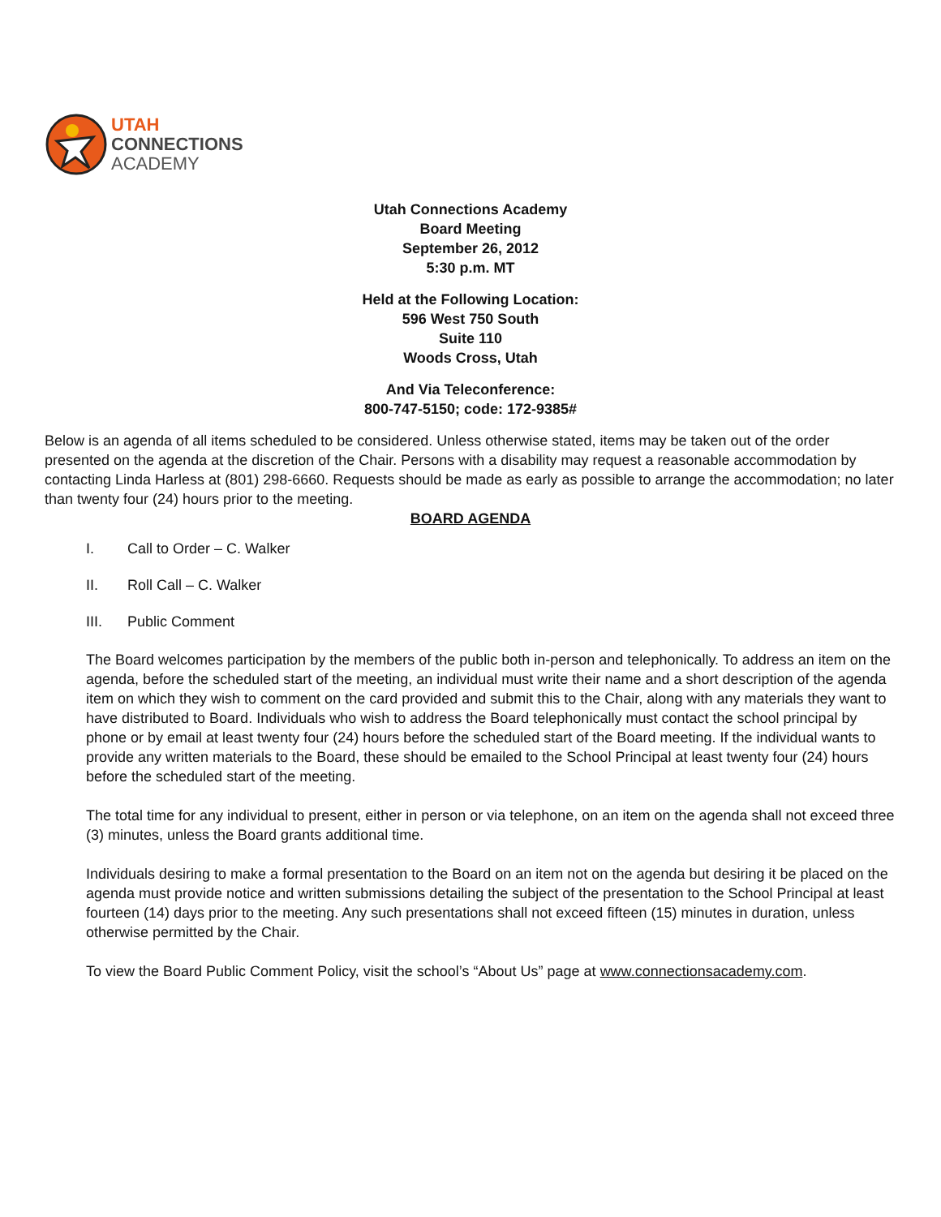UTAH
CONNECTIONS
ACADEMY
Utah Connections Academy
Board Meeting
September 26, 2012
5:30 p.m. MT
Held at the Following Location:
596 West 750 South
Suite 110
Woods Cross, Utah
And Via Teleconference:
800-747-5150; code: 172-9385#
Below is an agenda of all items scheduled to be considered. Unless otherwise stated, items may be taken out of the order presented on the agenda at the discretion of the Chair. Persons with a disability may request a reasonable accommodation by contacting Linda Harless at (801) 298-6660. Requests should be made as early as possible to arrange the accommodation; no later than twenty four (24) hours prior to the meeting.
BOARD AGENDA
I. Call to Order – C. Walker
II. Roll Call – C. Walker
III. Public Comment
The Board welcomes participation by the members of the public both in-person and telephonically. To address an item on the agenda, before the scheduled start of the meeting, an individual must write their name and a short description of the agenda item on which they wish to comment on the card provided and submit this to the Chair, along with any materials they want to have distributed to Board. Individuals who wish to address the Board telephonically must contact the school principal by phone or by email at least twenty four (24) hours before the scheduled start of the Board meeting. If the individual wants to provide any written materials to the Board, these should be emailed to the School Principal at least twenty four (24) hours before the scheduled start of the meeting.
The total time for any individual to present, either in person or via telephone, on an item on the agenda shall not exceed three (3) minutes, unless the Board grants additional time.
Individuals desiring to make a formal presentation to the Board on an item not on the agenda but desiring it be placed on the agenda must provide notice and written submissions detailing the subject of the presentation to the School Principal at least fourteen (14) days prior to the meeting. Any such presentations shall not exceed fifteen (15) minutes in duration, unless otherwise permitted by the Chair.
To view the Board Public Comment Policy, visit the school’s “About Us” page at www.connectionsacademy.com.